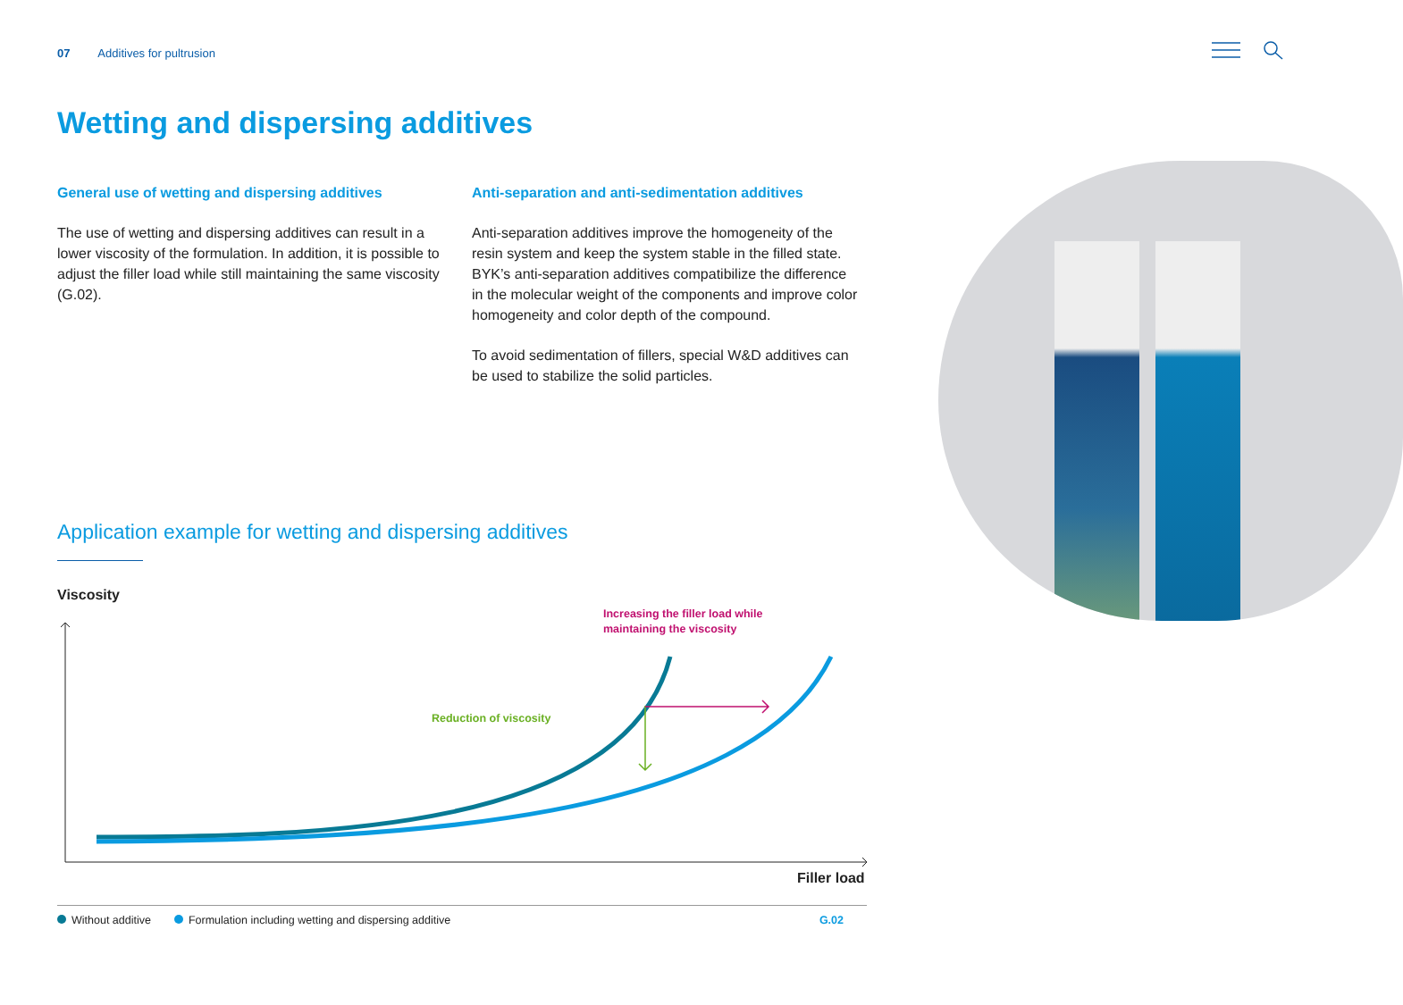07 Additives for pultrusion
Wetting and dispersing additives
General use of wetting and dispersing additives
The use of wetting and dispersing additives can result in a lower viscosity of the formulation. In addition, it is possible to adjust the filler load while still maintaining the same viscosity (G.02).
Anti-separation and anti-sedimentation additives
Anti-separation additives improve the homogeneity of the resin system and keep the system stable in the filled state. BYK’s anti-separation additives compatibilize the difference in the molecular weight of the components and improve color homogeneity and color depth of the compound.
To avoid sedimentation of fillers, special W&D additives can be used to stabilize the solid particles.
Application example for wetting and dispersing additives
Viscosity
Reduction of viscosity
Increasing the filler load while
maintaining the viscosity
Filler load
Without additive Formulation including wetting and dispersing additive G.02